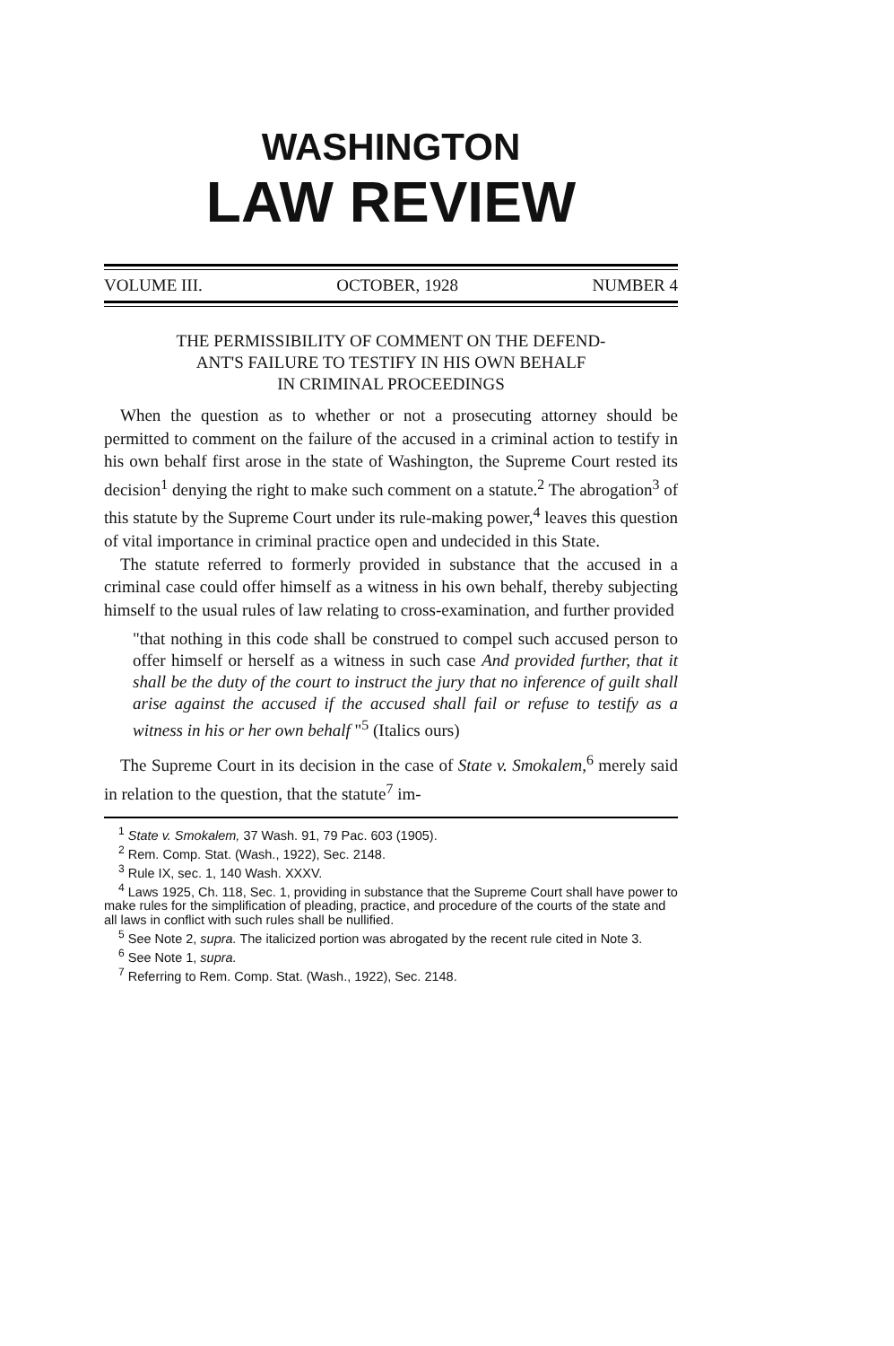WASHINGTON
LAW REVIEW
VOLUME III. OCTOBER, 1928 NUMBER 4
THE PERMISSIBILITY OF COMMENT ON THE DEFEND-
ANT'S FAILURE TO TESTIFY IN HIS OWN BEHALF
IN CRIMINAL PROCEEDINGS
When the question as to whether or not a prosecuting attorney should be permitted to comment on the failure of the accused in a criminal action to testify in his own behalf first arose in the state of Washington, the Supreme Court rested its decision<sup>1</sup> denying the right to make such comment on a statute.<sup>2</sup> The abrogation<sup>3</sup> of this statute by the Supreme Court under its rule-making power,<sup>4</sup> leaves this question of vital importance in criminal practice open and undecided in this State.
The statute referred to formerly provided in substance that the accused in a criminal case could offer himself as a witness in his own behalf, thereby subjecting himself to the usual rules of law relating to cross-examination, and further provided
"that nothing in this code shall be construed to compel such accused person to offer himself or herself as a witness in such case And provided further, that it shall be the duty of the court to instruct the jury that no inference of guilt shall arise against the accused if the accused shall fail or refuse to testify as a witness in his or her own behalf "<sup>5</sup> (Italics ours)
The Supreme Court in its decision in the case of State v. Smokalem,<sup>6</sup> merely said in relation to the question, that the statute<sup>7</sup> im-
<sup>1</sup> State v. Smokalem, 37 Wash. 91, 79 Pac. 603 (1905).
<sup>2</sup> Rem. Comp. Stat. (Wash., 1922), Sec. 2148.
<sup>3</sup> Rule IX, sec. 1, 140 Wash. XXXV.
<sup>4</sup> Laws 1925, Ch. 118, Sec. 1, providing in substance that the Supreme Court shall have power to make rules for the simplification of pleading, practice, and procedure of the courts of the state and all laws in conflict with such rules shall be nullified.
<sup>5</sup> See Note 2, supra. The italicized portion was abrogated by the recent rule cited in Note 3.
<sup>6</sup> See Note 1, supra.
<sup>7</sup> Referring to Rem. Comp. Stat. (Wash., 1922), Sec. 2148.